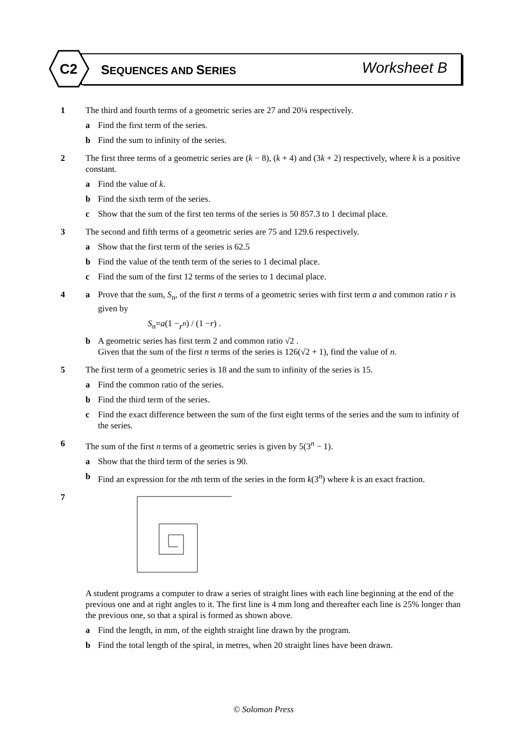C2
SEQUENCES AND SERIES
Worksheet B
1 The third and fourth terms of a geometric series are 27 and 20¼ respectively.
a Find the first term of the series.
b Find the sum to infinity of the series.
2 The first three terms of a geometric series are (k − 8), (k + 4) and (3k + 2) respectively, where k is a positive constant.
a Find the value of k.
b Find the sixth term of the series.
c Show that the sum of the first ten terms of the series is 50 857.3 to 1 decimal place.
3 The second and fifth terms of a geometric series are 75 and 129.6 respectively.
a Show that the first term of the series is 62.5
b Find the value of the tenth term of the series to 1 decimal place.
c Find the sum of the first 12 terms of the series to 1 decimal place.
4 a Prove that the sum, S<sub>n</sub>, of the first n terms of a geometric series with first term a and common ratio r is given by
S<sub>n</sub> = a (1 − r<sup>n</sup>) / (1 − r) .
b A geometric series has first term 2 and common ratio √2 .
Given that the sum of the first n terms of the series is 126(√2 + 1), find the value of n.
5 The first term of a geometric series is 18 and the sum to infinity of the series is 15.
a Find the common ratio of the series.
b Find the third term of the series.
c Find the exact difference between the sum of the first eight terms of the series and the sum to infinity of the series.
6 The sum of the first n terms of a geometric series is given by 5(3<sup>n</sup> − 1).
a Show that the third term of the series is 90.
b Find an expression for the nth term of the series in the form k(3<sup>n</sup>) where k is an exact fraction.
7
A student programs a computer to draw a series of straight lines with each line beginning at the end of the previous one and at right angles to it. The first line is 4 mm long and thereafter each line is 25% longer than the previous one, so that a spiral is formed as shown above.
a Find the length, in mm, of the eighth straight line drawn by the program.
b Find the total length of the spiral, in metres, when 20 straight lines have been drawn.
© Solomon Press